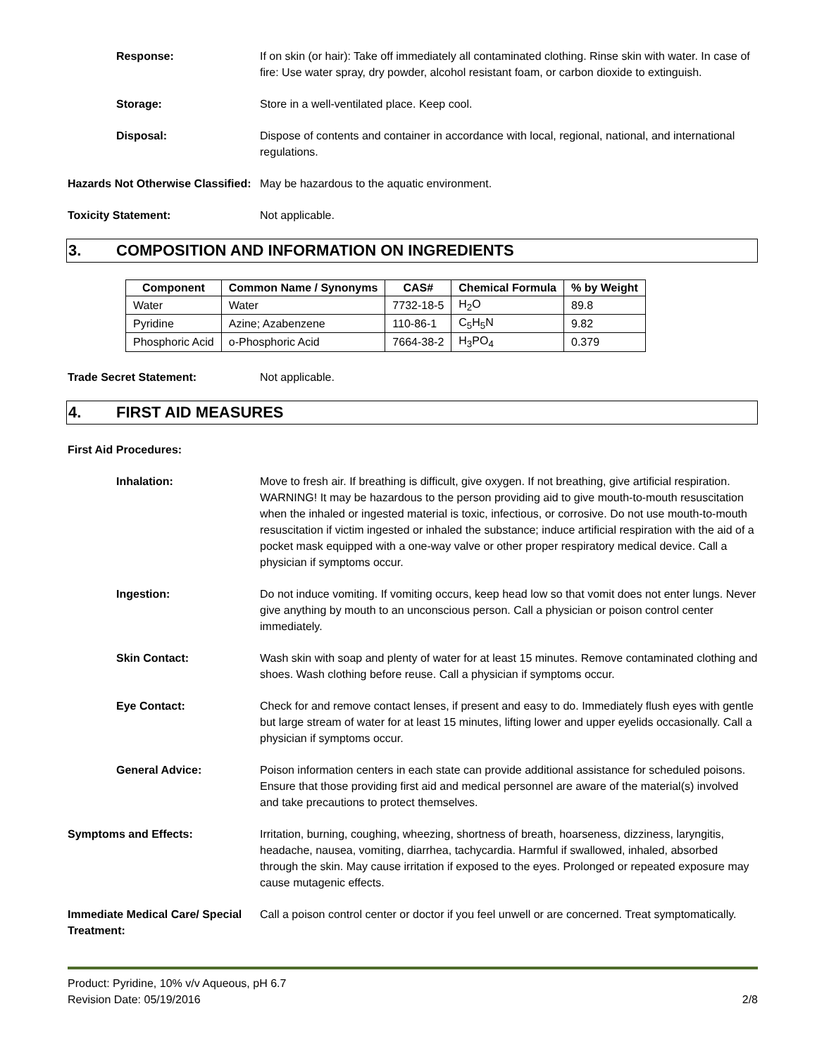Response: If on skin (or hair): Take off immediately all contaminated clothing. Rinse skin with water. In case of fire: Use water spray, dry powder, alcohol resistant foam, or carbon dioxide to extinguish.
Storage: Store in a well-ventilated place. Keep cool.
Disposal: Dispose of contents and container in accordance with local, regional, national, and international regulations.
Hazards Not Otherwise Classified:
May be hazardous to the aquatic environment.
Toxicity Statement: Not applicable.
3. COMPOSITION AND INFORMATION ON INGREDIENTS
| Component | Common Name / Synonyms | CAS# | Chemical Formula | % by Weight |
| --- | --- | --- | --- | --- |
| Water | Water | 7732-18-5 | H<sub>2</sub>O | 89.8 |
| Pyridine | Azine; Azabenzene | 110-86-1 | C<sub>5</sub>H<sub>5</sub>N | 9.82 |
| Phosphoric Acid | o-Phosphoric Acid | 7664-38-2 | H<sub>3</sub>PO<sub>4</sub> | 0.379 |
Trade Secret Statement: Not applicable.
4. FIRST AID MEASURES
First Aid Procedures:
Inhalation: Move to fresh air. If breathing is difficult, give oxygen. If not breathing, give artificial respiration. WARNING! It may be hazardous to the person providing aid to give mouth-to-mouth resuscitation when the inhaled or ingested material is toxic, infectious, or corrosive. Do not use mouth-to-mouth resuscitation if victim ingested or inhaled the substance; induce artificial respiration with the aid of a pocket mask equipped with a one-way valve or other proper respiratory medical device. Call a physician if symptoms occur.
Ingestion: Do not induce vomiting. If vomiting occurs, keep head low so that vomit does not enter lungs. Never give anything by mouth to an unconscious person. Call a physician or poison control center immediately.
Skin Contact: Wash skin with soap and plenty of water for at least 15 minutes. Remove contaminated clothing and shoes. Wash clothing before reuse. Call a physician if symptoms occur.
Eye Contact: Check for and remove contact lenses, if present and easy to do. Immediately flush eyes with gentle but large stream of water for at least 15 minutes, lifting lower and upper eyelids occasionally. Call a physician if symptoms occur.
General Advice: Poison information centers in each state can provide additional assistance for scheduled poisons. Ensure that those providing first aid and medical personnel are aware of the material(s) involved and take precautions to protect themselves.
Symptoms and Effects: Irritation, burning, coughing, wheezing, shortness of breath, hoarseness, dizziness, laryngitis, headache, nausea, vomiting, diarrhea, tachycardia. Harmful if swallowed, inhaled, absorbed through the skin. May cause irritation if exposed to the eyes. Prolonged or repeated exposure may cause mutagenic effects.
Immediate Medical Care/ Special Treatment:
Call a poison control center or doctor if you feel unwell or are concerned. Treat symptomatically.
Product: Pyridine, 10% v/v Aqueous, pH 6.7
Revision Date: 05/19/2016 2/8